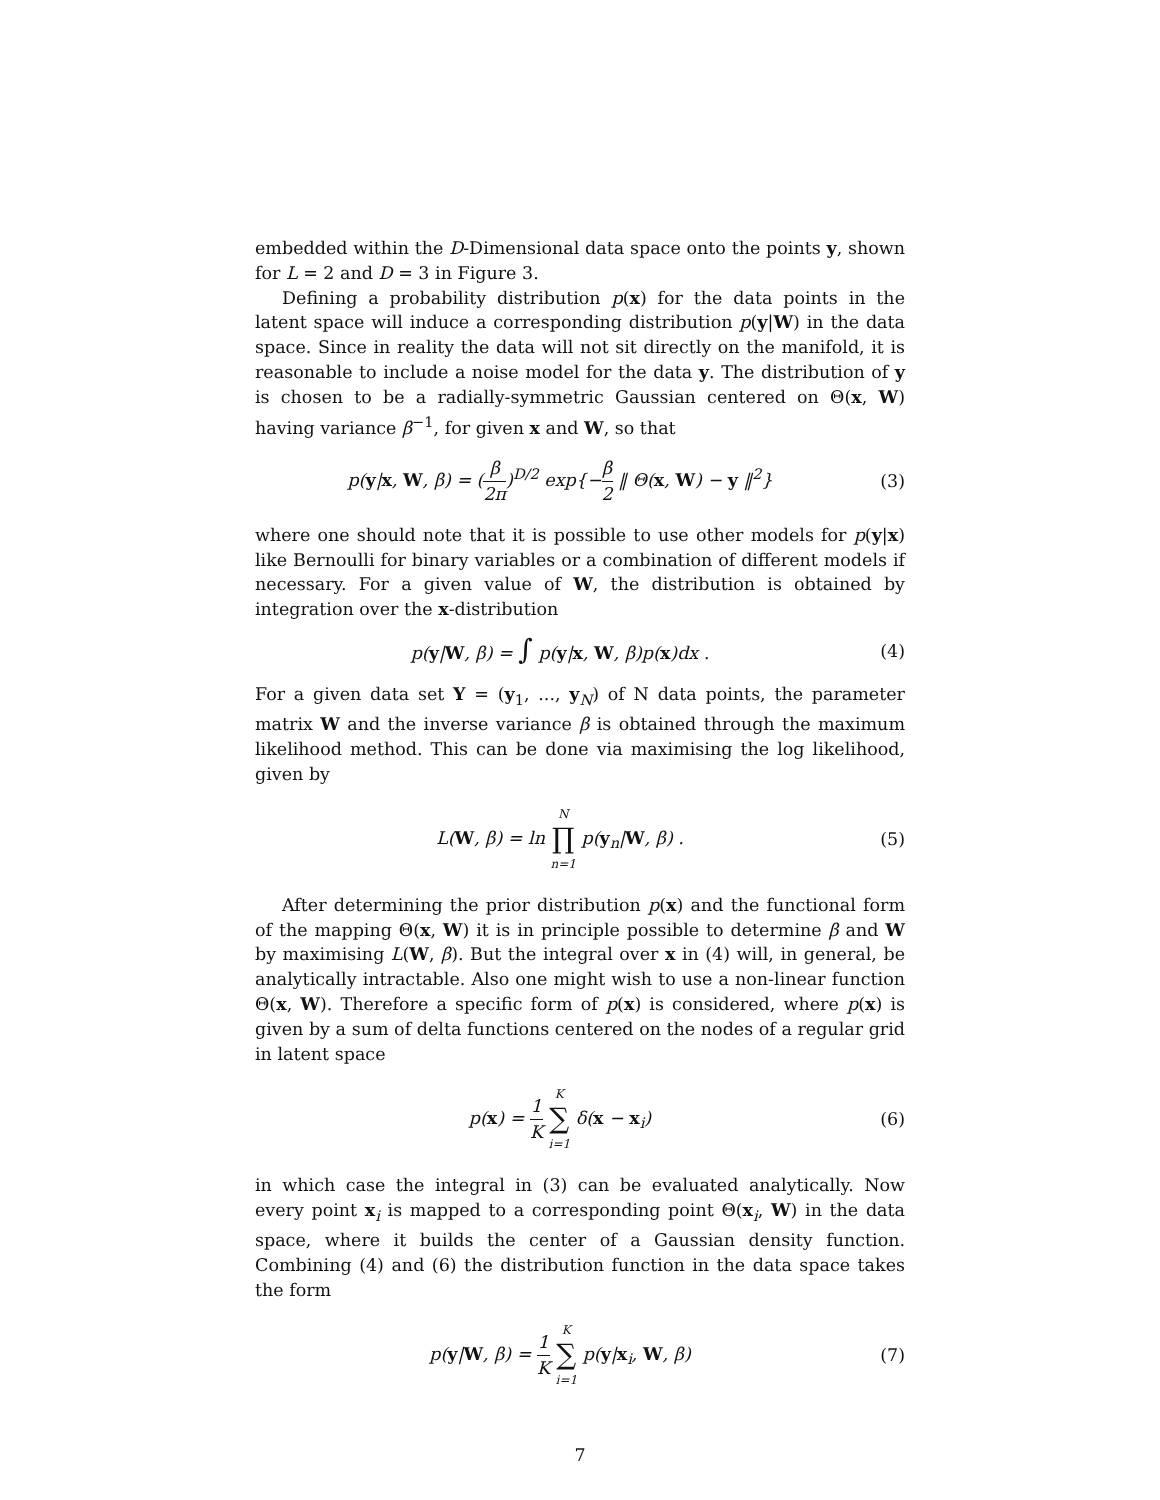embedded within the D-Dimensional data space onto the points y, shown for L = 2 and D = 3 in Figure 3.
Defining a probability distribution p(x) for the data points in the latent space will induce a corresponding distribution p(y|W) in the data space. Since in reality the data will not sit directly on the manifold, it is reasonable to include a noise model for the data y. The distribution of y is chosen to be a radially-symmetric Gaussian centered on Θ(x, W) having variance β<sup>−1</sup>, for given x and W, so that
p(y|x, W, β) = (β 2π)<sup>D/2</sup> exp{−β 2 ‖ Θ(x, W) − y ‖<sup>2</sup>}
(3)
where one should note that it is possible to use other models for p(y|x) like Bernoulli for binary variables or a combination of different models if necessary. For a given value of W, the distribution is obtained by integration over the x-distribution
p(y|W, β) = ∫ p(y|x, W, β)p(x)dx .
(4)
For a given data set Y = (y<sub>1</sub>, ..., y<sub>N</sub>) of N data points, the parameter matrix W and the inverse variance β is obtained through the maximum likelihood method. This can be done via maximising the log likelihood, given by
L(W, β) = ln N ∏ n=1 p(y<sub>n</sub>|W, β) .
(5)
After determining the prior distribution p(x) and the functional form of the mapping Θ(x, W) it is in principle possible to determine β and W by maximising L(W, β). But the integral over x in (4) will, in general, be analytically intractable. Also one might wish to use a non-linear function Θ(x, W). Therefore a specific form of p(x) is considered, where p(x) is given by a sum of delta functions centered on the nodes of a regular grid in latent space
p(x) = 1 K K ∑ i=1 δ(x − x<sub>i</sub>) (6)
in which case the integral in (3) can be evaluated analytically. Now every point x<sub>i</sub> is mapped to a corresponding point Θ(x<sub>i</sub>, W) in the data space, where it builds the center of a Gaussian density function. Combining (4) and (6) the distribution function in the data space takes the form
p(y|W, β) = 1 K K ∑ i=1 p(y|x<sub>i</sub>, W, β)
(7)
7